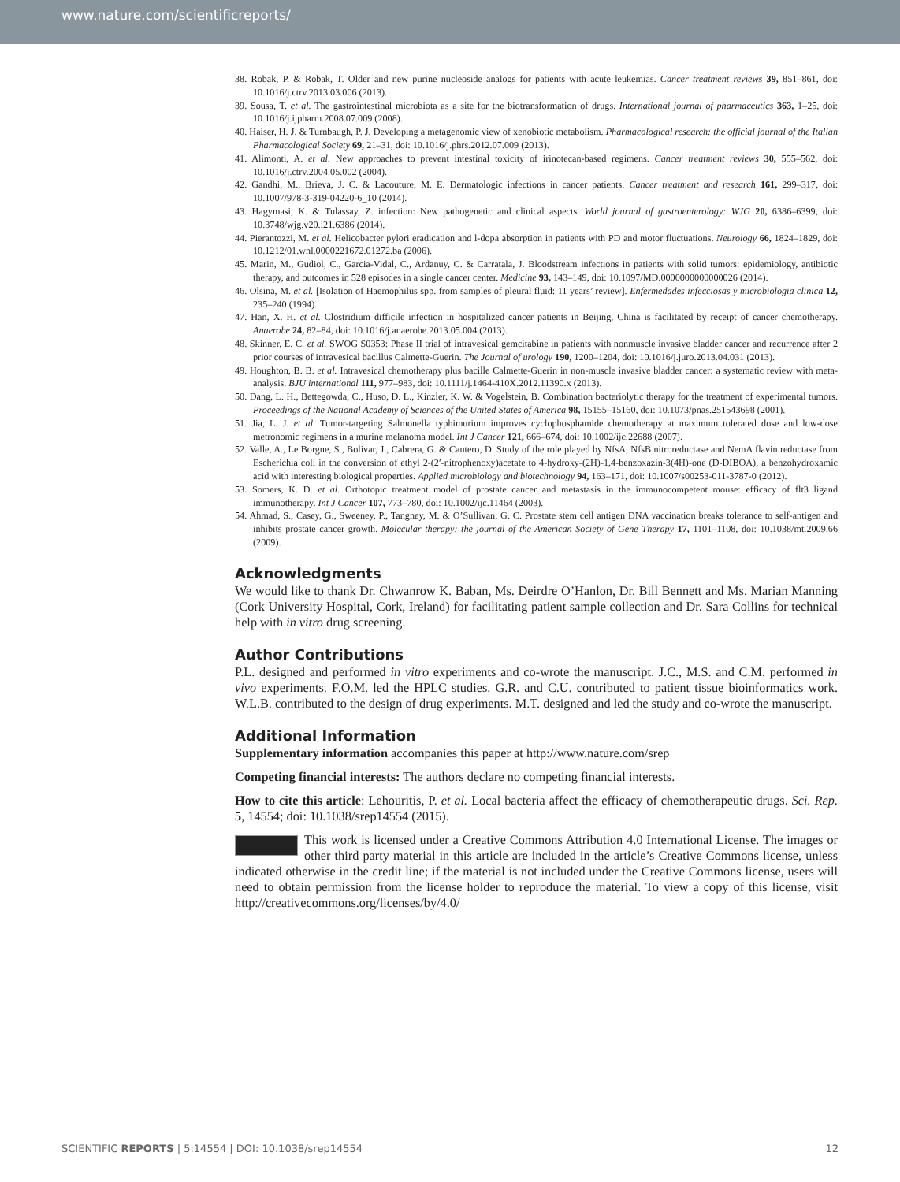www.nature.com/scientificreports/
38. Robak, P. & Robak, T. Older and new purine nucleoside analogs for patients with acute leukemias. Cancer treatment reviews 39, 851–861, doi: 10.1016/j.ctrv.2013.03.006 (2013).
39. Sousa, T. et al. The gastrointestinal microbiota as a site for the biotransformation of drugs. International journal of pharmaceutics 363, 1–25, doi: 10.1016/j.ijpharm.2008.07.009 (2008).
40. Haiser, H. J. & Turnbaugh, P. J. Developing a metagenomic view of xenobiotic metabolism. Pharmacological research: the official journal of the Italian Pharmacological Society 69, 21–31, doi: 10.1016/j.phrs.2012.07.009 (2013).
41. Alimonti, A. et al. New approaches to prevent intestinal toxicity of irinotecan-based regimens. Cancer treatment reviews 30, 555–562, doi: 10.1016/j.ctrv.2004.05.002 (2004).
42. Gandhi, M., Brieva, J. C. & Lacouture, M. E. Dermatologic infections in cancer patients. Cancer treatment and research 161, 299–317, doi: 10.1007/978-3-319-04220-6_10 (2014).
43. Hagymasi, K. & Tulassay, Z. infection: New pathogenetic and clinical aspects. World journal of gastroenterology: WJG 20, 6386–6399, doi: 10.3748/wjg.v20.i21.6386 (2014).
44. Pierantozzi, M. et al. Helicobacter pylori eradication and l-dopa absorption in patients with PD and motor fluctuations. Neurology 66, 1824–1829, doi: 10.1212/01.wnl.0000221672.01272.ba (2006).
45. Marin, M., Gudiol, C., Garcia-Vidal, C., Ardanuy, C. & Carratala, J. Bloodstream infections in patients with solid tumors: epidemiology, antibiotic therapy, and outcomes in 528 episodes in a single cancer center. Medicine 93, 143–149, doi: 10.1097/MD.0000000000000026 (2014).
46. Olsina, M. et al. [Isolation of Haemophilus spp. from samples of pleural fluid: 11 years’ review]. Enfermedades infecciosas y microbiologia clinica 12, 235–240 (1994).
47. Han, X. H. et al. Clostridium difficile infection in hospitalized cancer patients in Beijing, China is facilitated by receipt of cancer chemotherapy. Anaerobe 24, 82–84, doi: 10.1016/j.anaerobe.2013.05.004 (2013).
48. Skinner, E. C. et al. SWOG S0353: Phase II trial of intravesical gemcitabine in patients with nonmuscle invasive bladder cancer and recurrence after 2 prior courses of intravesical bacillus Calmette-Guerin. The Journal of urology 190, 1200–1204, doi: 10.1016/j.juro.2013.04.031 (2013).
49. Houghton, B. B. et al. Intravesical chemotherapy plus bacille Calmette-Guerin in non-muscle invasive bladder cancer: a systematic review with meta-analysis. BJU international 111, 977–983, doi: 10.1111/j.1464-410X.2012.11390.x (2013).
50. Dang, L. H., Bettegowda, C., Huso, D. L., Kinzler, K. W. & Vogelstein, B. Combination bacteriolytic therapy for the treatment of experimental tumors. Proceedings of the National Academy of Sciences of the United States of America 98, 15155–15160, doi: 10.1073/pnas.251543698 (2001).
51. Jia, L. J. et al. Tumor-targeting Salmonella typhimurium improves cyclophosphamide chemotherapy at maximum tolerated dose and low-dose metronomic regimens in a murine melanoma model. Int J Cancer 121, 666–674, doi: 10.1002/ijc.22688 (2007).
52. Valle, A., Le Borgne, S., Bolivar, J., Cabrera, G. & Cantero, D. Study of the role played by NfsA, NfsB nitroreductase and NemA flavin reductase from Escherichia coli in the conversion of ethyl 2-(2′-nitrophenoxy)acetate to 4-hydroxy-(2H)-1,4-benzoxazin-3(4H)-one (D-DIBOA), a benzohydroxamic acid with interesting biological properties. Applied microbiology and biotechnology 94, 163–171, doi: 10.1007/s00253-011-3787-0 (2012).
53. Somers, K. D. et al. Orthotopic treatment model of prostate cancer and metastasis in the immunocompetent mouse: efficacy of flt3 ligand immunotherapy. Int J Cancer 107, 773–780, doi: 10.1002/ijc.11464 (2003).
54. Ahmad, S., Casey, G., Sweeney, P., Tangney, M. & O’Sullivan, G. C. Prostate stem cell antigen DNA vaccination breaks tolerance to self-antigen and inhibits prostate cancer growth. Molecular therapy: the journal of the American Society of Gene Therapy 17, 1101–1108, doi: 10.1038/mt.2009.66 (2009).
Acknowledgments
We would like to thank Dr. Chwanrow K. Baban, Ms. Deirdre O’Hanlon, Dr. Bill Bennett and Ms. Marian Manning (Cork University Hospital, Cork, Ireland) for facilitating patient sample collection and Dr. Sara Collins for technical help with in vitro drug screening.
Author Contributions
P.L. designed and performed in vitro experiments and co-wrote the manuscript. J.C., M.S. and C.M. performed in vivo experiments. F.O.M. led the HPLC studies. G.R. and C.U. contributed to patient tissue bioinformatics work. W.L.B. contributed to the design of drug experiments. M.T. designed and led the study and co-wrote the manuscript.
Additional Information
Supplementary information accompanies this paper at http://www.nature.com/srep
Competing financial interests: The authors declare no competing financial interests.
How to cite this article: Lehouritis, P. et al. Local bacteria affect the efficacy of chemotherapeutic drugs. Sci. Rep. 5, 14554; doi: 10.1038/srep14554 (2015).
This work is licensed under a Creative Commons Attribution 4.0 International License. The images or other third party material in this article are included in the article’s Creative Commons license, unless indicated otherwise in the credit line; if the material is not included under the Creative Commons license, users will need to obtain permission from the license holder to reproduce the material. To view a copy of this license, visit http://creativecommons.org/licenses/by/4.0/
SCIENTIFIC REPORTS | 5:14554 | DOI: 10.1038/srep14554 12